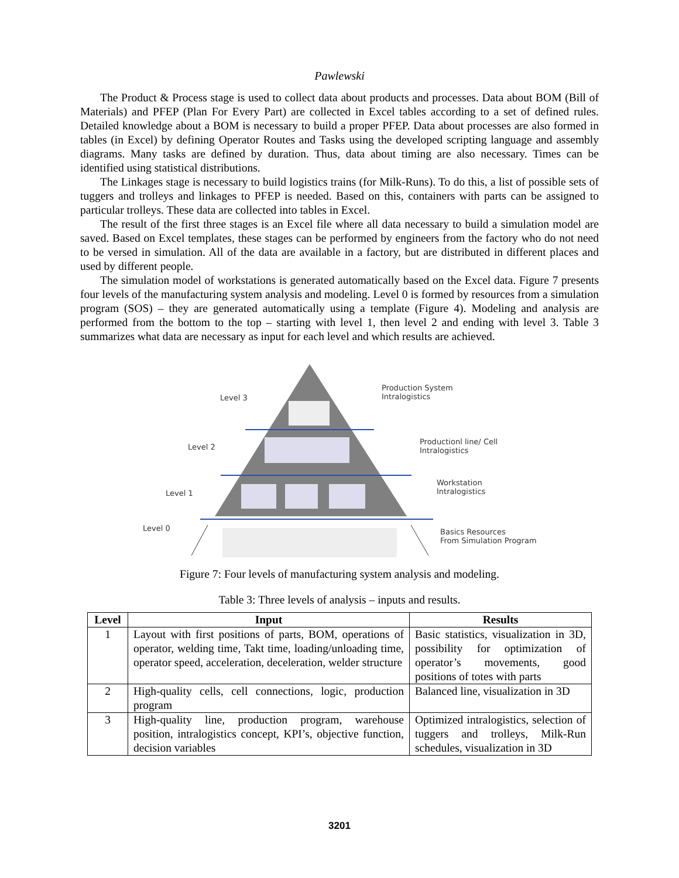Pawlewski
The Product & Process stage is used to collect data about products and processes. Data about BOM (Bill of Materials) and PFEP (Plan For Every Part) are collected in Excel tables according to a set of defined rules. Detailed knowledge about a BOM is necessary to build a proper PFEP. Data about processes are also formed in tables (in Excel) by defining Operator Routes and Tasks using the developed scripting language and assembly diagrams. Many tasks are defined by duration. Thus, data about timing are also necessary. Times can be identified using statistical distributions.
The Linkages stage is necessary to build logistics trains (for Milk-Runs). To do this, a list of possible sets of tuggers and trolleys and linkages to PFEP is needed. Based on this, containers with parts can be assigned to particular trolleys. These data are collected into tables in Excel.
The result of the first three stages is an Excel file where all data necessary to build a simulation model are saved. Based on Excel templates, these stages can be performed by engineers from the factory who do not need to be versed in simulation. All of the data are available in a factory, but are distributed in different places and used by different people.
The simulation model of workstations is generated automatically based on the Excel data. Figure 7 presents four levels of the manufacturing system analysis and modeling. Level 0 is formed by resources from a simulation program (SOS) – they are generated automatically using a template (Figure 4). Modeling and analysis are performed from the bottom to the top – starting with level 1, then level 2 and ending with level 3. Table 3 summarizes what data are necessary as input for each level and which results are achieved.
Level 3
Level 2
Level 1
Level 0
Production System
Intralogistics
Productionl line/ Cell
Intralogistics
Workstation
Intralogistics
Basics Resources
From Simulation Program
Figure 7: Four levels of manufacturing system analysis and modeling.
Table 3: Three levels of analysis – inputs and results.
| Level | Input | Results |
| --- | --- | --- |
| 1 | Layout with first positions of parts, BOM, operations of operator, welding time, Takt time, loading/unloading time, operator speed, acceleration, deceleration, welder structure | Basic statistics, visualization in 3D, possibility for optimization of operator’s movements, good positions of totes with parts |
| 2 | High-quality cells, cell connections, logic, production program | Balanced line, visualization in 3D |
| 3 | High-quality line, production program, warehouse position, intralogistics concept, KPI’s, objective function, decision variables | Optimized intralogistics, selection of tuggers and trolleys, Milk-Run schedules, visualization in 3D |
3201